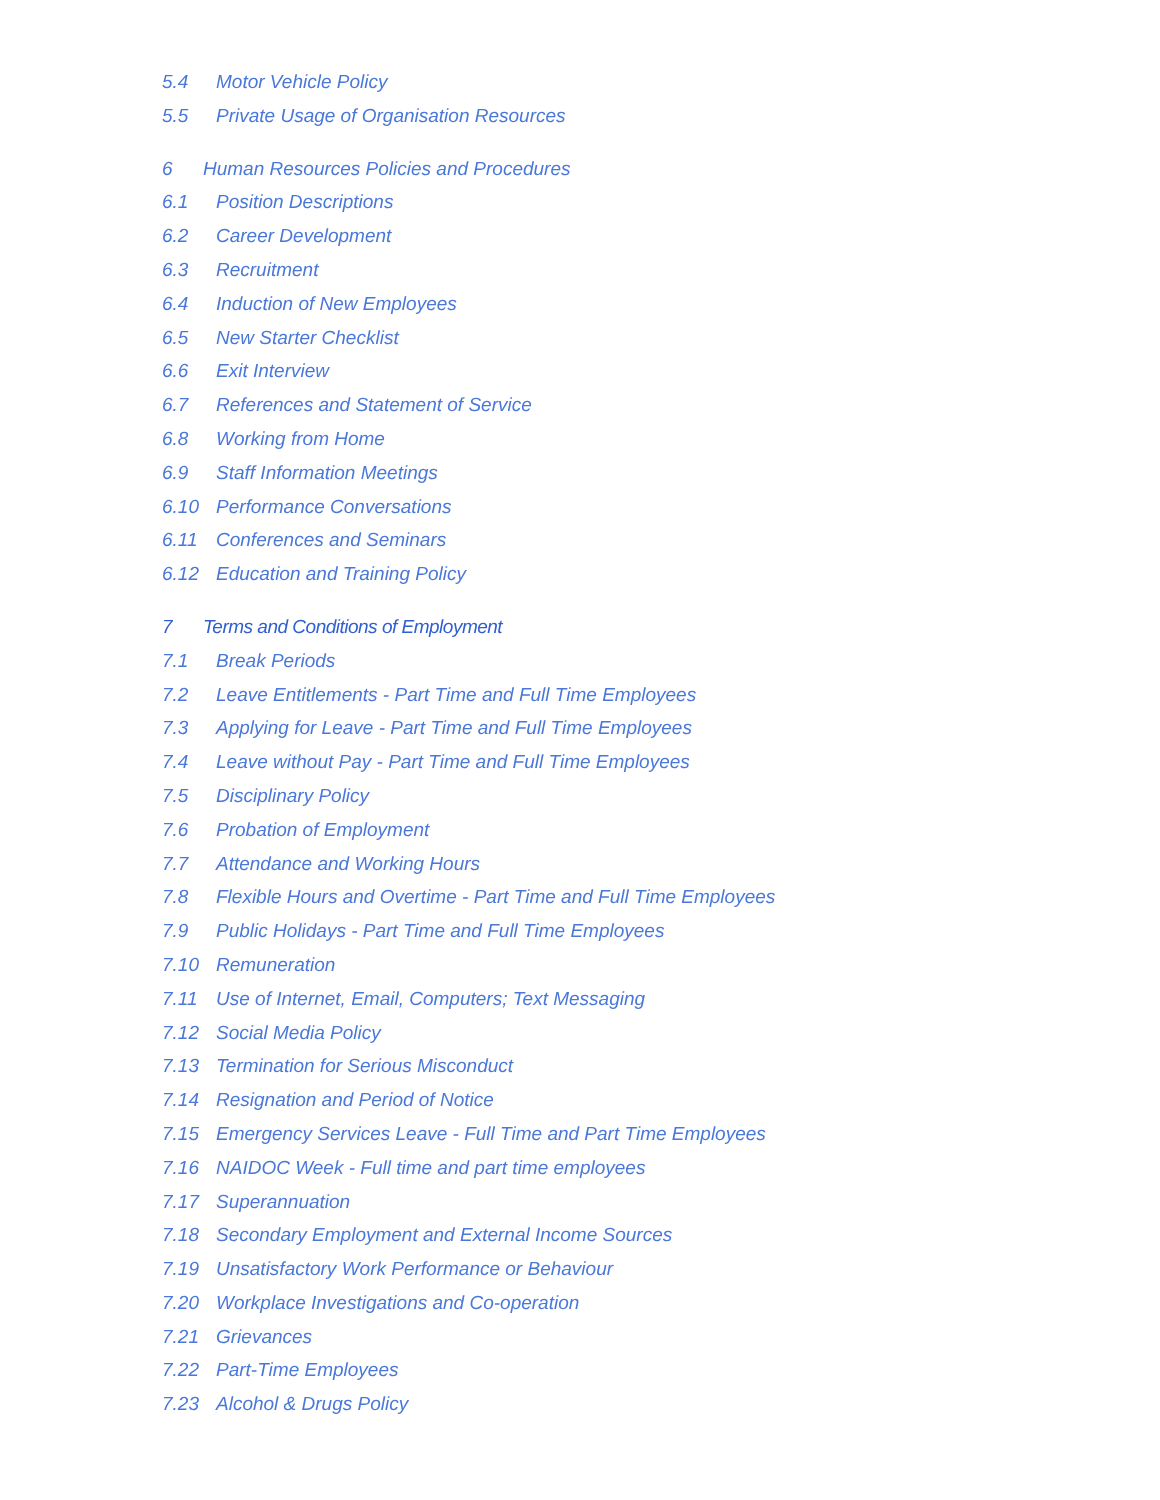5.4 Motor Vehicle Policy
5.5 Private Usage of Organisation Resources
6 Human Resources Policies and Procedures
6.1 Position Descriptions
6.2 Career Development
6.3 Recruitment
6.4 Induction of New Employees
6.5 New Starter Checklist
6.6 Exit Interview
6.7 References and Statement of Service
6.8 Working from Home
6.9 Staff Information Meetings
6.10 Performance Conversations
6.11 Conferences and Seminars
6.12 Education and Training Policy
7 Terms and Conditions of Employment
7.1 Break Periods
7.2 Leave Entitlements - Part Time and Full Time Employees
7.3 Applying for Leave - Part Time and Full Time Employees
7.4 Leave without Pay - Part Time and Full Time Employees
7.5 Disciplinary Policy
7.6 Probation of Employment
7.7 Attendance and Working Hours
7.8 Flexible Hours and Overtime - Part Time and Full Time Employees
7.9 Public Holidays - Part Time and Full Time Employees
7.10 Remuneration
7.11 Use of Internet, Email, Computers; Text Messaging
7.12 Social Media Policy
7.13 Termination for Serious Misconduct
7.14 Resignation and Period of Notice
7.15 Emergency Services Leave - Full Time and Part Time Employees
7.16 NAIDOC Week - Full time and part time employees
7.17 Superannuation
7.18 Secondary Employment and External Income Sources
7.19 Unsatisfactory Work Performance or Behaviour
7.20 Workplace Investigations and Co-operation
7.21 Grievances
7.22 Part-Time Employees
7.23 Alcohol & Drugs Policy